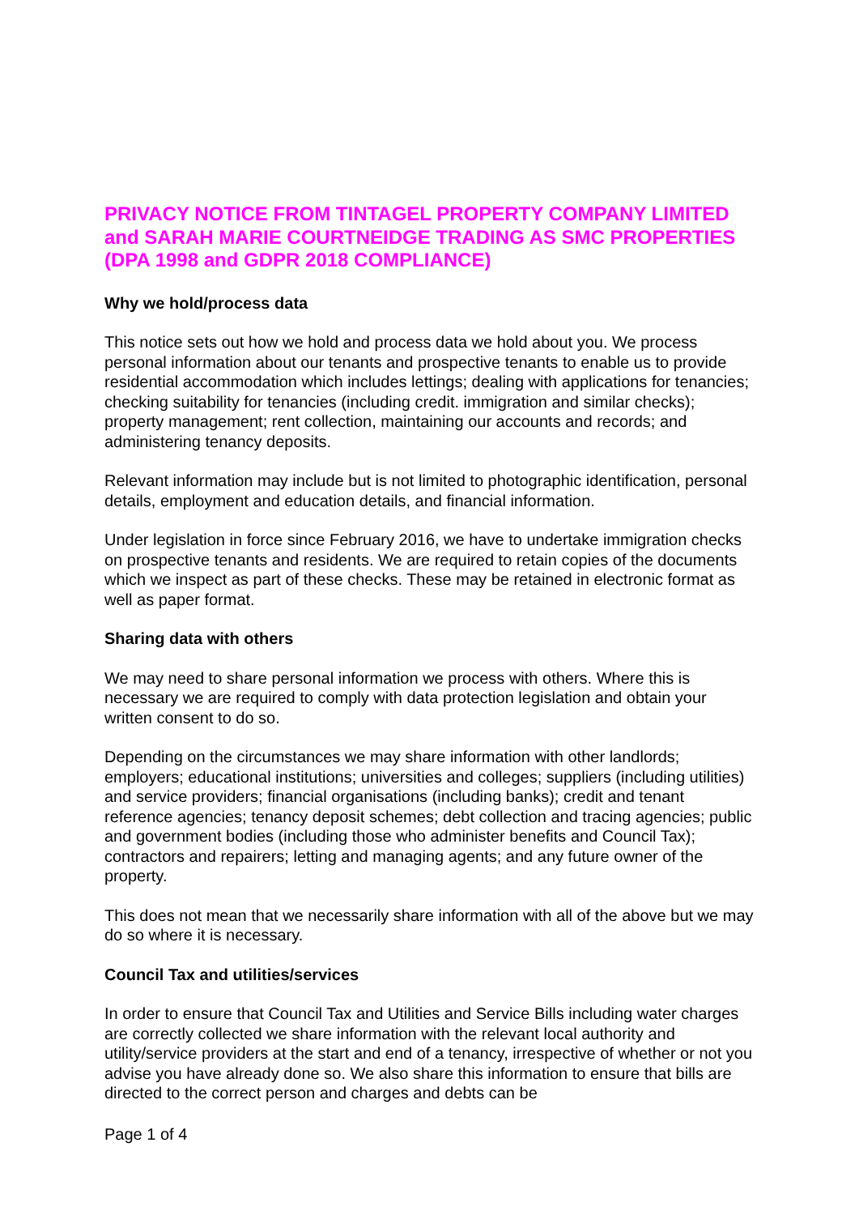PRIVACY NOTICE FROM TINTAGEL PROPERTY COMPANY LIMITED and SARAH MARIE COURTNEIDGE TRADING AS SMC PROPERTIES (DPA 1998 and GDPR 2018 COMPLIANCE)
Why we hold/process data
This notice sets out how we hold and process data we hold about you. We process personal information about our tenants and prospective tenants to enable us to provide residential accommodation which includes lettings; dealing with applications for tenancies; checking suitability for tenancies (including credit. immigration and similar checks); property management; rent collection, maintaining our accounts and records; and administering tenancy deposits.
Relevant information may include but is not limited to photographic identification, personal details, employment and education details, and financial information.
Under legislation in force since February 2016, we have to undertake immigration checks on prospective tenants and residents. We are required to retain copies of the documents which we inspect as part of these checks. These may be retained in electronic format as well as paper format.
Sharing data with others
We may need to share personal information we process with others. Where this is necessary we are required to comply with data protection legislation and obtain your written consent to do so.
Depending on the circumstances we may share information with other landlords; employers; educational institutions; universities and colleges; suppliers (including utilities) and service providers; financial organisations (including banks); credit and tenant reference agencies; tenancy deposit schemes; debt collection and tracing agencies; public and government bodies (including those who administer benefits and Council Tax); contractors and repairers; letting and managing agents; and any future owner of the property.
This does not mean that we necessarily share information with all of the above but we may do so where it is necessary.
Council Tax and utilities/services
In order to ensure that Council Tax and Utilities and Service Bills including water charges are correctly collected we share information with the relevant local authority and utility/service providers at the start and end of a tenancy, irrespective of whether or not you advise you have already done so. We also share this information to ensure that bills are directed to the correct person and charges and debts can be
Page 1 of 4